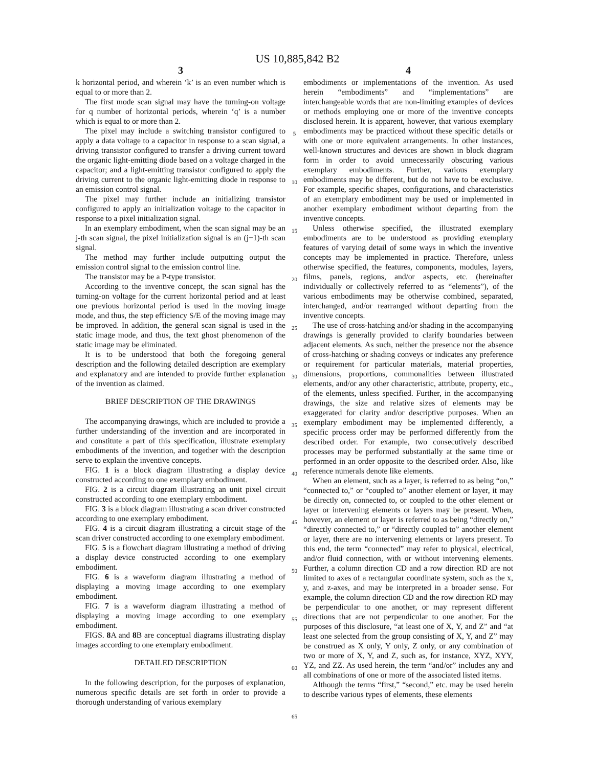US 10,885,842 B2
3
k horizontal period, and wherein ‘k’ is an even number which is equal to or more than 2.
The first mode scan signal may have the turning-on voltage for q number of horizontal periods, wherein ‘q’ is a number which is equal to or more than 2.
The pixel may include a switching transistor configured to apply a data voltage to a capacitor in response to a scan signal, a driving transistor configured to transfer a driving current toward the organic light-emitting diode based on a voltage charged in the capacitor; and a light-emitting transistor configured to apply the driving current to the organic light-emitting diode in response to an emission control signal.
The pixel may further include an initializing transistor configured to apply an initialization voltage to the capacitor in response to a pixel initialization signal.
In an exemplary embodiment, when the scan signal may be an j-th scan signal, the pixel initialization signal is an (j−1)-th scan signal.
The method may further include outputting output the emission control signal to the emission control line.
The transistor may be a P-type transistor.
According to the inventive concept, the scan signal has the turning-on voltage for the current horizontal period and at least one previous horizontal period is used in the moving image mode, and thus, the step efficiency S/E of the moving image may be improved. In addition, the general scan signal is used in the static image mode, and thus, the text ghost phenomenon of the static image may be eliminated.
It is to be understood that both the foregoing general description and the following detailed description are exemplary and explanatory and are intended to provide further explanation of the invention as claimed.
BRIEF DESCRIPTION OF THE DRAWINGS
The accompanying drawings, which are included to provide a further understanding of the invention and are incorporated in and constitute a part of this specification, illustrate exemplary embodiments of the invention, and together with the description serve to explain the inventive concepts.
FIG. 1 is a block diagram illustrating a display device constructed according to one exemplary embodiment.
FIG. 2 is a circuit diagram illustrating an unit pixel circuit constructed according to one exemplary embodiment.
FIG. 3 is a block diagram illustrating a scan driver constructed according to one exemplary embodiment.
FIG. 4 is a circuit diagram illustrating a circuit stage of the scan driver constructed according to one exemplary embodiment.
FIG. 5 is a flowchart diagram illustrating a method of driving a display device constructed according to one exemplary embodiment.
FIG. 6 is a waveform diagram illustrating a method of displaying a moving image according to one exemplary embodiment.
FIG. 7 is a waveform diagram illustrating a method of displaying a moving image according to one exemplary embodiment.
FIGS. 8 A and 8 B are conceptual diagrams illustrating display images according to one exemplary embodiment.
DETAILED DESCRIPTION
In the following description, for the purposes of explanation, numerous specific details are set forth in order to provide a thorough understanding of various exemplary
5
10
15
20
25
30
35
40
45
50
55
60
65
4
embodiments or implementations of the invention. As used herein “embodiments” and “implementations” are interchangeable words that are non-limiting examples of devices or methods employing one or more of the inventive concepts disclosed herein. It is apparent, however, that various exemplary embodiments may be practiced without these specific details or with one or more equivalent arrangements. In other instances, well-known structures and devices are shown in block diagram form in order to avoid unnecessarily obscuring various exemplary embodiments. Further, various exemplary embodiments may be different, but do not have to be exclusive. For example, specific shapes, configurations, and characteristics of an exemplary embodiment may be used or implemented in another exemplary embodiment without departing from the inventive concepts.
Unless otherwise specified, the illustrated exemplary embodiments are to be understood as providing exemplary features of varying detail of some ways in which the inventive concepts may be implemented in practice. Therefore, unless otherwise specified, the features, components, modules, layers, films, panels, regions, and/or aspects, etc. (hereinafter individually or collectively referred to as “elements”), of the various embodiments may be otherwise combined, separated, interchanged, and/or rearranged without departing from the inventive concepts.
The use of cross-hatching and/or shading in the accompanying drawings is generally provided to clarify boundaries between adjacent elements. As such, neither the presence nor the absence of cross-hatching or shading conveys or indicates any preference or requirement for particular materials, material properties, dimensions, proportions, commonalities between illustrated elements, and/or any other characteristic, attribute, property, etc., of the elements, unless specified. Further, in the accompanying drawings, the size and relative sizes of elements may be exaggerated for clarity and/or descriptive purposes. When an exemplary embodiment may be implemented differently, a specific process order may be performed differently from the described order. For example, two consecutively described processes may be performed substantially at the same time or performed in an order opposite to the described order. Also, like reference numerals denote like elements.
When an element, such as a layer, is referred to as being “on,” “connected to,” or “coupled to” another element or layer, it may be directly on, connected to, or coupled to the other element or layer or intervening elements or layers may be present. When, however, an element or layer is referred to as being “directly on,” “directly connected to,” or “directly coupled to” another element or layer, there are no intervening elements or layers present. To this end, the term “connected” may refer to physical, electrical, and/or fluid connection, with or without intervening elements. Further, a column direction CD and a row direction RD are not limited to axes of a rectangular coordinate system, such as the x, y, and z-axes, and may be interpreted in a broader sense. For example, the column direction CD and the row direction RD may be perpendicular to one another, or may represent different directions that are not perpendicular to one another. For the purposes of this disclosure, “at least one of X, Y, and Z” and “at least one selected from the group consisting of X, Y, and Z” may be construed as X only, Y only, Z only, or any combination of two or more of X, Y, and Z, such as, for instance, XYZ, XYY, YZ, and ZZ. As used herein, the term “and/or” includes any and all combinations of one or more of the associated listed items.
Although the terms “first,” “second,” etc. may be used herein to describe various types of elements, these elements